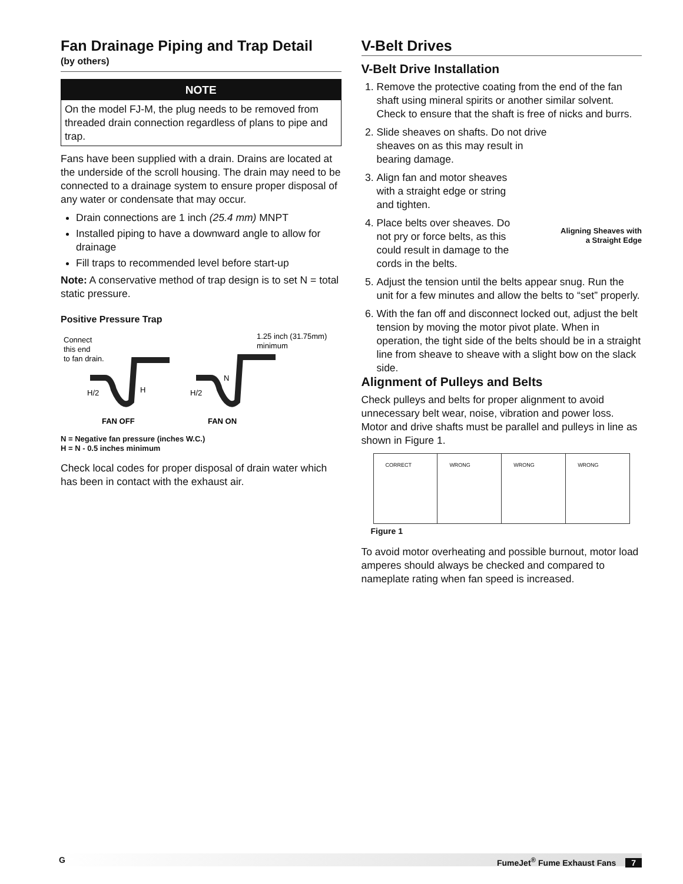Fan Drainage Piping and Trap Detail
(by others)
NOTE
On the model FJ-M, the plug needs to be removed from threaded drain connection regardless of plans to pipe and trap.
Fans have been supplied with a drain. Drains are located at the underside of the scroll housing. The drain may need to be connected to a drainage system to ensure proper disposal of any water or condensate that may occur.
Drain connections are 1 inch (25.4 mm) MNPT
Installed piping to have a downward angle to allow for drainage
Fill traps to recommended level before start-up
Note: A conservative method of trap design is to set N = total static pressure.
Positive Pressure Trap
Connect
this end
to fan drain.
1.25 inch (31.75mm)
minimum
H/2
H
H/2
N
FAN OFF
FAN ON
N = Negative fan pressure (inches W.C.)
H = N - 0.5 inches minimum
Check local codes for proper disposal of drain water which has been in contact with the exhaust air.
V-Belt Drives
V-Belt Drive Installation
1. Remove the protective coating from the end of the fan shaft using mineral spirits or another similar solvent. Check to ensure that the shaft is free of nicks and burrs.
2. Slide sheaves on shafts. Do not drive sheaves on as this may result in bearing damage.
3. Align fan and motor sheaves with a straight edge or string and tighten.
4. Place belts over sheaves. Do not pry or force belts, as this could result in damage to the cords in the belts.
5. Adjust the tension until the belts appear snug. Run the unit for a few minutes and allow the belts to “set” properly.
6. With the fan off and disconnect locked out, adjust the belt tension by moving the motor pivot plate. When in operation, the tight side of the belts should be in a straight line from sheave to sheave with a slight bow on the slack side.
Aligning Sheaves with
a Straight Edge
Alignment of Pulleys and Belts
Check pulleys and belts for proper alignment to avoid unnecessary belt wear, noise, vibration and power loss. Motor and drive shafts must be parallel and pulleys in line as shown in Figure 1.
CORRECT WRONG WRONG WRONG
Figure 1
To avoid motor overheating and possible burnout, motor load amperes should always be checked and compared to nameplate rating when fan speed is increased.
G FumeJet<sup>®</sup> Fume Exhaust Fans 7